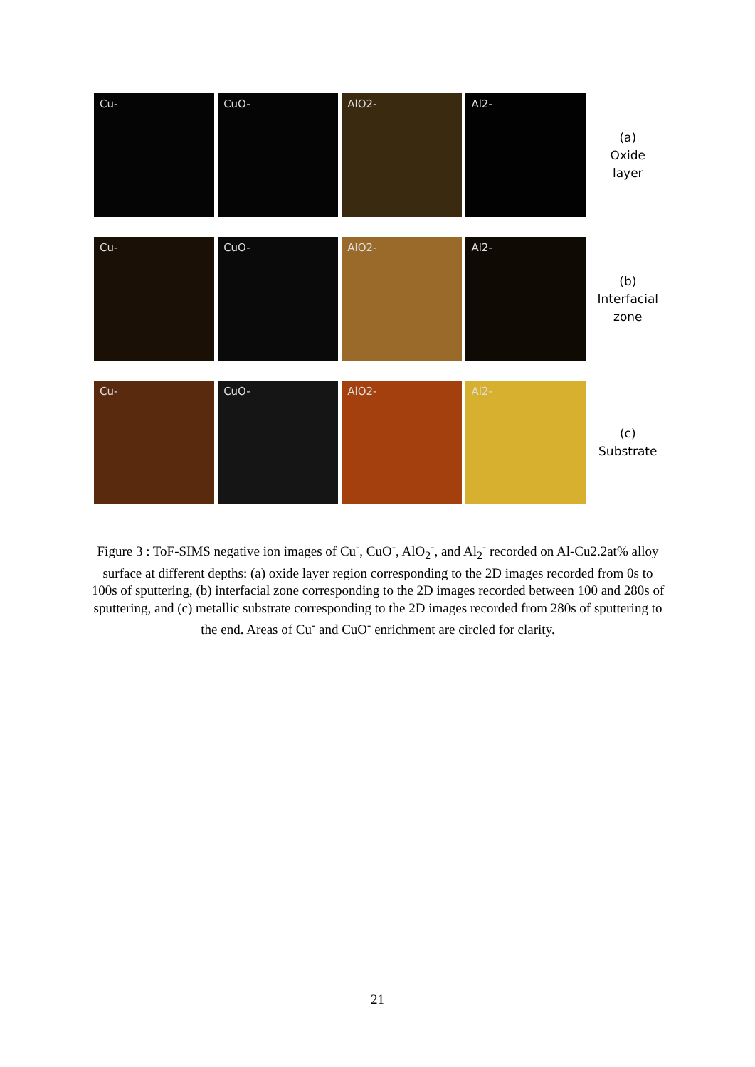Cu- CuO- AlO2- Al2-
(a)
Oxide
layer
Cu- CuO- AlO2- Al2-
(b)
Interfacial
zone
Cu- CuO- AlO2- Al2-
(c)
Substrate
Figure 3 : ToF-SIMS negative ion images of Cu<sup>-</sup>, CuO<sup>-</sup>, AlO<sub>2</sub><sup>-</sup>, and Al<sub>2</sub><sup>-</sup> recorded on Al-Cu2.2at% alloy surface at different depths: (a) oxide layer region corresponding to the 2D images recorded from 0s to 100s of sputtering, (b) interfacial zone corresponding to the 2D images recorded between 100 and 280s of sputtering, and (c) metallic substrate corresponding to the 2D images recorded from 280s of sputtering to the end. Areas of Cu<sup>-</sup> and CuO<sup>-</sup> enrichment are circled for clarity.
21